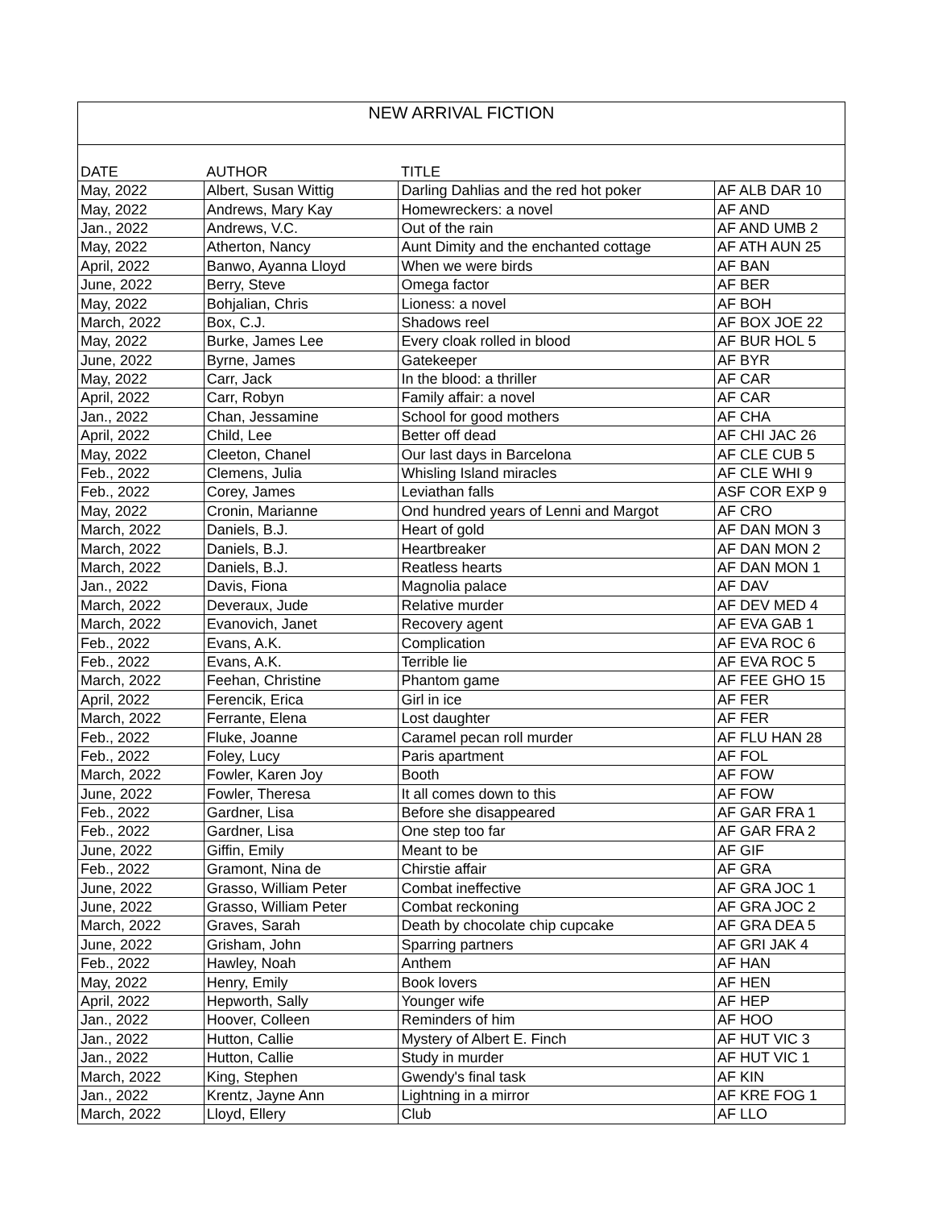| NEW ARRIVAL FICTION | | | |
| DATE | AUTHOR | TITLE | |
| May, 2022 | Albert, Susan Wittig | Darling Dahlias and the red hot poker | AF ALB DAR 10 |
| May, 2022 | Andrews, Mary Kay | Homewreckers: a novel | AF AND |
| Jan., 2022 | Andrews, V.C. | Out of the rain | AF AND UMB 2 |
| May, 2022 | Atherton, Nancy | Aunt Dimity and the enchanted cottage | AF ATH AUN 25 |
| April, 2022 | Banwo, Ayanna Lloyd | When we were birds | AF BAN |
| June, 2022 | Berry, Steve | Omega factor | AF BER |
| May, 2022 | Bohjalian, Chris | Lioness: a novel | AF BOH |
| March, 2022 | Box, C.J. | Shadows reel | AF BOX JOE 22 |
| May, 2022 | Burke, James Lee | Every cloak rolled in blood | AF BUR HOL 5 |
| June, 2022 | Byrne, James | Gatekeeper | AF BYR |
| May, 2022 | Carr, Jack | In the blood: a thriller | AF CAR |
| April, 2022 | Carr, Robyn | Family affair: a novel | AF CAR |
| Jan., 2022 | Chan, Jessamine | School for good mothers | AF CHA |
| April, 2022 | Child, Lee | Better off dead | AF CHI JAC 26 |
| May, 2022 | Cleeton, Chanel | Our last days in Barcelona | AF CLE CUB 5 |
| Feb., 2022 | Clemens, Julia | Whisling Island miracles | AF CLE WHI 9 |
| Feb., 2022 | Corey, James | Leviathan falls | ASF COR EXP 9 |
| May, 2022 | Cronin, Marianne | Ond hundred years of Lenni and Margot | AF CRO |
| March, 2022 | Daniels, B.J. | Heart of gold | AF DAN MON 3 |
| March, 2022 | Daniels, B.J. | Heartbreaker | AF DAN MON 2 |
| March, 2022 | Daniels, B.J. | Reatless hearts | AF DAN MON 1 |
| Jan., 2022 | Davis, Fiona | Magnolia palace | AF DAV |
| March, 2022 | Deveraux, Jude | Relative murder | AF DEV MED 4 |
| March, 2022 | Evanovich, Janet | Recovery agent | AF EVA GAB 1 |
| Feb., 2022 | Evans, A.K. | Complication | AF EVA ROC 6 |
| Feb., 2022 | Evans, A.K. | Terrible lie | AF EVA ROC 5 |
| March, 2022 | Feehan, Christine | Phantom game | AF FEE GHO 15 |
| April, 2022 | Ferencik, Erica | Girl in ice | AF FER |
| March, 2022 | Ferrante, Elena | Lost daughter | AF FER |
| Feb., 2022 | Fluke, Joanne | Caramel pecan roll murder | AF FLU HAN 28 |
| Feb., 2022 | Foley, Lucy | Paris apartment | AF FOL |
| March, 2022 | Fowler, Karen Joy | Booth | AF FOW |
| June, 2022 | Fowler, Theresa | It all comes down to this | AF FOW |
| Feb., 2022 | Gardner, Lisa | Before she disappeared | AF GAR FRA 1 |
| Feb., 2022 | Gardner, Lisa | One step too far | AF GAR FRA 2 |
| June, 2022 | Giffin, Emily | Meant to be | AF GIF |
| Feb., 2022 | Gramont, Nina de | Chirstie affair | AF GRA |
| June, 2022 | Grasso, William Peter | Combat ineffective | AF GRA JOC 1 |
| June, 2022 | Grasso, William Peter | Combat reckoning | AF GRA JOC 2 |
| March, 2022 | Graves, Sarah | Death by chocolate chip cupcake | AF GRA DEA 5 |
| June, 2022 | Grisham, John | Sparring partners | AF GRI JAK 4 |
| Feb., 2022 | Hawley, Noah | Anthem | AF HAN |
| May, 2022 | Henry, Emily | Book lovers | AF HEN |
| April, 2022 | Hepworth, Sally | Younger wife | AF HEP |
| Jan., 2022 | Hoover, Colleen | Reminders of him | AF HOO |
| Jan., 2022 | Hutton, Callie | Mystery of Albert E. Finch | AF HUT VIC 3 |
| Jan., 2022 | Hutton, Callie | Study in murder | AF HUT VIC 1 |
| March, 2022 | King, Stephen | Gwendy's final task | AF KIN |
| Jan., 2022 | Krentz, Jayne Ann | Lightning in a mirror | AF KRE FOG 1 |
| March, 2022 | Lloyd, Ellery | Club | AF LLO |